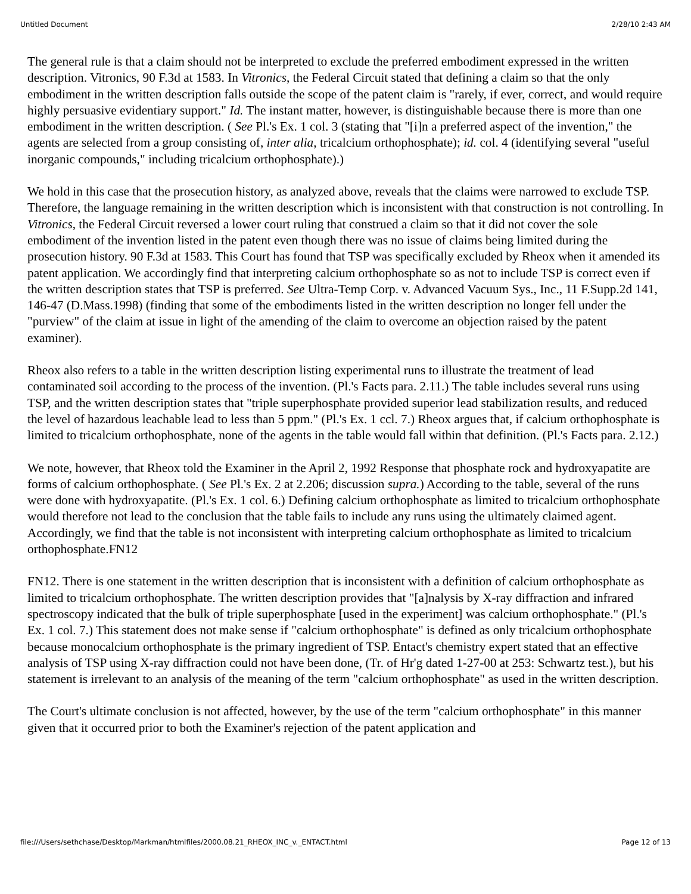Untitled Document 2/28/10 2:43 AM
The general rule is that a claim should not be interpreted to exclude the preferred embodiment expressed in the written description. Vitronics, 90 F.3d at 1583. In Vitronics, the Federal Circuit stated that defining a claim so that the only embodiment in the written description falls outside the scope of the patent claim is "rarely, if ever, correct, and would require highly persuasive evidentiary support." Id. The instant matter, however, is distinguishable because there is more than one embodiment in the written description. ( See Pl.'s Ex. 1 col. 3 (stating that "[i]n a preferred aspect of the invention," the agents are selected from a group consisting of, inter alia, tricalcium orthophosphate); id. col. 4 (identifying several "useful inorganic compounds," including tricalcium orthophosphate).)
We hold in this case that the prosecution history, as analyzed above, reveals that the claims were narrowed to exclude TSP. Therefore, the language remaining in the written description which is inconsistent with that construction is not controlling. In Vitronics, the Federal Circuit reversed a lower court ruling that construed a claim so that it did not cover the sole embodiment of the invention listed in the patent even though there was no issue of claims being limited during the prosecution history. 90 F.3d at 1583. This Court has found that TSP was specifically excluded by Rheox when it amended its patent application. We accordingly find that interpreting calcium orthophosphate so as not to include TSP is correct even if the written description states that TSP is preferred. See Ultra-Temp Corp. v. Advanced Vacuum Sys., Inc., 11 F.Supp.2d 141, 146-47 (D.Mass.1998) (finding that some of the embodiments listed in the written description no longer fell under the "purview" of the claim at issue in light of the amending of the claim to overcome an objection raised by the patent examiner).
Rheox also refers to a table in the written description listing experimental runs to illustrate the treatment of lead contaminated soil according to the process of the invention. (Pl.'s Facts para. 2.11.) The table includes several runs using TSP, and the written description states that "triple superphosphate provided superior lead stabilization results, and reduced the level of hazardous leachable lead to less than 5 ppm." (Pl.'s Ex. 1 ccl. 7.) Rheox argues that, if calcium orthophosphate is limited to tricalcium orthophosphate, none of the agents in the table would fall within that definition. (Pl.'s Facts para. 2.12.)
We note, however, that Rheox told the Examiner in the April 2, 1992 Response that phosphate rock and hydroxyapatite are forms of calcium orthophosphate. ( See Pl.'s Ex. 2 at 2.206; discussion supra.) According to the table, several of the runs were done with hydroxyapatite. (Pl.'s Ex. 1 col. 6.) Defining calcium orthophosphate as limited to tricalcium orthophosphate would therefore not lead to the conclusion that the table fails to include any runs using the ultimately claimed agent. Accordingly, we find that the table is not inconsistent with interpreting calcium orthophosphate as limited to tricalcium orthophosphate.FN12
FN12. There is one statement in the written description that is inconsistent with a definition of calcium orthophosphate as limited to tricalcium orthophosphate. The written description provides that "[a]nalysis by X-ray diffraction and infrared spectroscopy indicated that the bulk of triple superphosphate [used in the experiment] was calcium orthophosphate." (Pl.'s Ex. 1 col. 7.) This statement does not make sense if "calcium orthophosphate" is defined as only tricalcium orthophosphate because monocalcium orthophosphate is the primary ingredient of TSP. Entact's chemistry expert stated that an effective analysis of TSP using X-ray diffraction could not have been done, (Tr. of Hr'g dated 1-27-00 at 253: Schwartz test.), but his statement is irrelevant to an analysis of the meaning of the term "calcium orthophosphate" as used in the written description.
The Court's ultimate conclusion is not affected, however, by the use of the term "calcium orthophosphate" in this manner given that it occurred prior to both the Examiner's rejection of the patent application and
file:///Users/sethchase/Desktop/Markman/htmlfiles/2000.08.21_RHEOX_INC_v._ENTACT.html Page 12 of 13